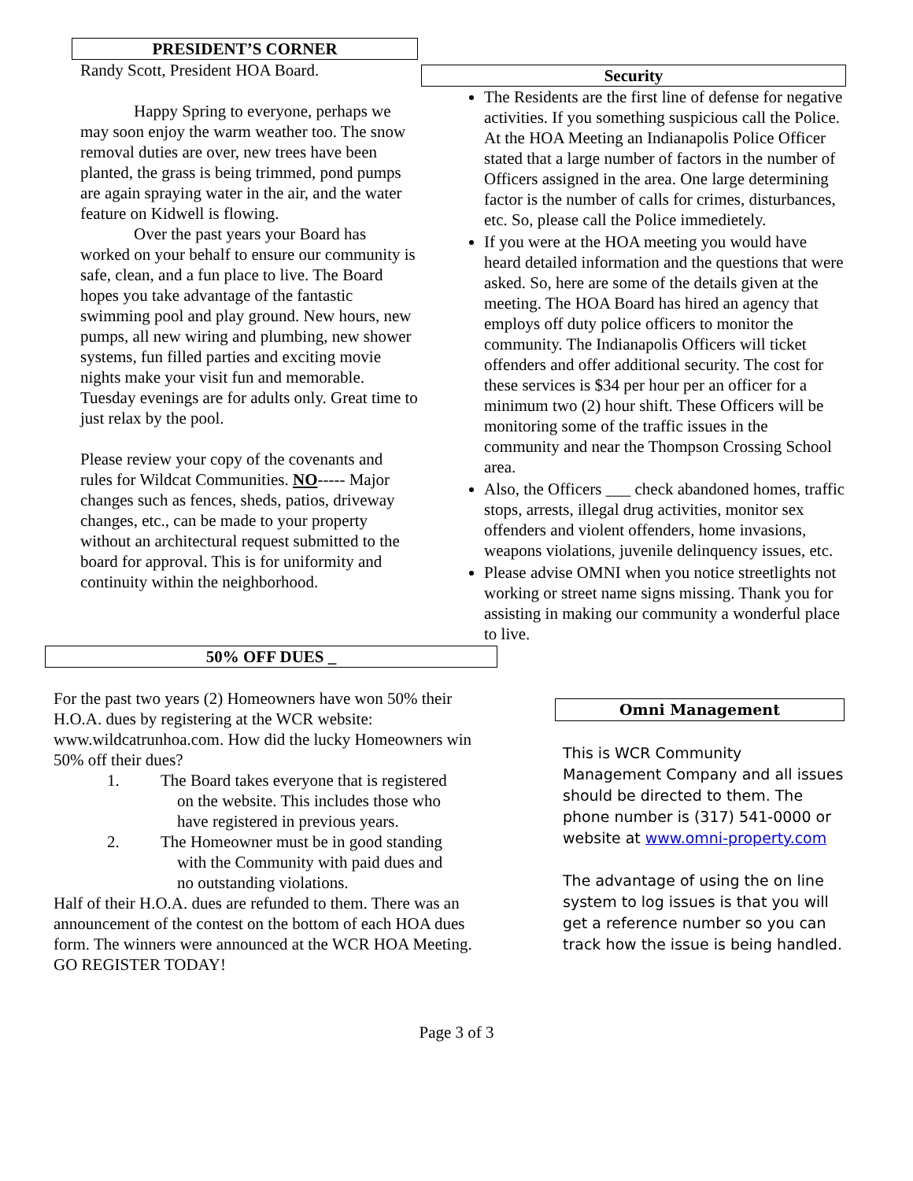PRESIDENT’S CORNER
Randy Scott, President HOA Board.
Happy Spring to everyone, perhaps we may soon enjoy the warm weather too. The snow removal duties are over, new trees have been planted, the grass is being trimmed, pond pumps are again spraying water in the air, and the water feature on Kidwell is flowing.
Over the past years your Board has worked on your behalf to ensure our community is safe, clean, and a fun place to live. The Board hopes you take advantage of the fantastic swimming pool and play ground. New hours, new pumps, all new wiring and plumbing, new shower systems, fun filled parties and exciting movie nights make your visit fun and memorable. Tuesday evenings are for adults only. Great time to just relax by the pool.
Please review your copy of the covenants and rules for Wildcat Communities. NO----- Major changes such as fences, sheds, patios, driveway changes, etc., can be made to your property without an architectural request submitted to the board for approval. This is for uniformity and continuity within the neighborhood.
Security
The Residents are the first line of defense for negative activities. If you something suspicious call the Police. At the HOA Meeting an Indianapolis Police Officer stated that a large number of factors in the number of Officers assigned in the area. One large determining factor is the number of calls for crimes, disturbances, etc. So, please call the Police immedietely.
If you were at the HOA meeting you would have heard detailed information and the questions that were asked. So, here are some of the details given at the meeting. The HOA Board has hired an agency that employs off duty police officers to monitor the community. The Indianapolis Officers will ticket offenders and offer additional security. The cost for these services is $34 per hour per an officer for a minimum two (2) hour shift. These Officers will be monitoring some of the traffic issues in the community and near the Thompson Crossing School area.
Also, the Officers ___ check abandoned homes, traffic stops, arrests, illegal drug activities, monitor sex offenders and violent offenders, home invasions, weapons violations, juvenile delinquency issues, etc.
Please advise OMNI when you notice streetlights not working or street name signs missing. Thank you for assisting in making our community a wonderful place to live.
50% OFF DUES _
For the past two years (2) Homeowners have won 50% their H.O.A. dues by registering at the WCR website: www.wildcatrunhoa.com. How did the lucky Homeowners win 50% off their dues?
1. The Board takes everyone that is registered
on the website. This includes those who
have registered in previous years.
2. The Homeowner must be in good standing
with the Community with paid dues and
no outstanding violations.
Half of their H.O.A. dues are refunded to them. There was an announcement of the contest on the bottom of each HOA dues form. The winners were announced at the WCR HOA Meeting. GO REGISTER TODAY!
Omni Management
This is WCR Community Management Company and all issues should be directed to them. The phone number is (317) 541-0000 or website at www.omni-property.com
The advantage of using the on line system to log issues is that you will get a reference number so you can track how the issue is being handled.
Page 3 of 3